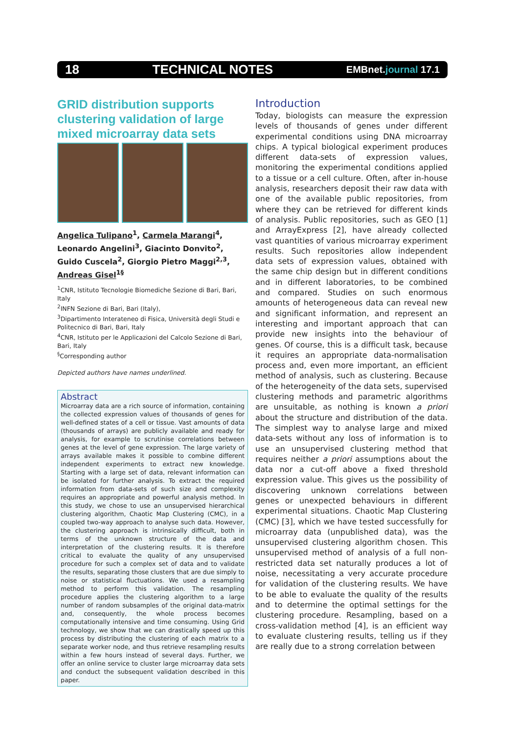18 TECHNICAL NOTES EMBnet.journal 17.1
GRID distribution supports clustering validation of large mixed microarray data sets
Angelica Tulipano<sup>1</sup>, Carmela Marangi<sup>4</sup>, Leonardo Angelini<sup>3</sup>, Giacinto Donvito<sup>2</sup>, Guido Cuscela<sup>2</sup>, Giorgio Pietro Maggi<sup>2,3</sup>, Andreas Gisel<sup>1§</sup>
<sup>1</sup> CNR, Istituto Tecnologie Biomediche Sezione di Bari, Bari, Italy
<sup>2</sup> INFN Sezione di Bari, Bari (Italy),
<sup>3</sup> Dipartimento Interateneo di Fisica, Università degli Studi e Politecnico di Bari, Bari, Italy
<sup>4</sup> CNR, Istituto per le Applicazioni del Calcolo Sezione di Bari, Bari, Italy
<sup>§</sup> Corresponding author
Depicted authors have names underlined.
Abstract
Microarray data are a rich source of information, containing the collected expression values of thousands of genes for well-defined states of a cell or tissue. Vast amounts of data (thousands of arrays) are publicly available and ready for analysis, for example to scrutinise correlations between genes at the level of gene expression. The large variety of arrays available makes it possible to combine different independent experiments to extract new knowledge. Starting with a large set of data, relevant information can be isolated for further analysis. To extract the required information from data-sets of such size and complexity requires an appropriate and powerful analysis method. In this study, we chose to use an unsupervised hierarchical clustering algorithm, Chaotic Map Clustering (CMC), in a coupled two-way approach to analyse such data. However, the clustering approach is intrinsically difficult, both in terms of the unknown structure of the data and interpretation of the clustering results. It is therefore critical to evaluate the quality of any unsupervised procedure for such a complex set of data and to validate the results, separating those clusters that are due simply to noise or statistical fluctuations. We used a resampling method to perform this validation. The resampling procedure applies the clustering algorithm to a large number of random subsamples of the original data-matrix and, consequently, the whole process becomes computationally intensive and time consuming. Using Grid technology, we show that we can drastically speed up this process by distributing the clustering of each matrix to a separate worker node, and thus retrieve resampling results within a few hours instead of several days. Further, we offer an online service to cluster large microarray data sets and conduct the subsequent validation described in this paper.
Introduction
Today, biologists can measure the expression levels of thousands of genes under different experimental conditions using DNA microarray chips. A typical biological experiment produces different data-sets of expression values, monitoring the experimental conditions applied to a tissue or a cell culture. Often, after in-house analysis, researchers deposit their raw data with one of the available public repositories, from where they can be retrieved for different kinds of analysis. Public repositories, such as GEO [1] and ArrayExpress [2], have already collected vast quantities of various microarray experiment results. Such repositories allow independent data sets of expression values, obtained with the same chip design but in different conditions and in different laboratories, to be combined and compared. Studies on such enormous amounts of heterogeneous data can reveal new and significant information, and represent an interesting and important approach that can provide new insights into the behaviour of genes. Of course, this is a difficult task, because it requires an appropriate data-normalisation process and, even more important, an efficient method of analysis, such as clustering. Because of the heterogeneity of the data sets, supervised clustering methods and parametric algorithms are unsuitable, as nothing is known a priori about the structure and distribution of the data. The simplest way to analyse large and mixed data-sets without any loss of information is to use an unsupervised clustering method that requires neither a priori assumptions about the data nor a cut-off above a fixed threshold expression value. This gives us the possibility of discovering unknown correlations between genes or unexpected behaviours in different experimental situations. Chaotic Map Clustering (CMC) [3], which we have tested successfully for microarray data (unpublished data), was the unsupervised clustering algorithm chosen. This unsupervised method of analysis of a full non-restricted data set naturally produces a lot of noise, necessitating a very accurate procedure for validation of the clustering results. We have to be able to evaluate the quality of the results and to determine the optimal settings for the clustering procedure. Resampling, based on a cross-validation method [4], is an efficient way to evaluate clustering results, telling us if they are really due to a strong correlation between